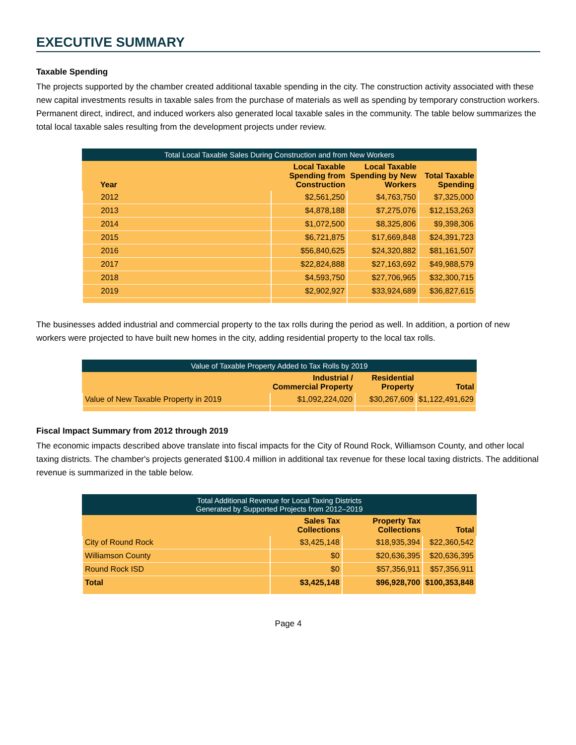EXECUTIVE SUMMARY
Taxable Spending
The projects supported by the chamber created additional taxable spending in the city. The construction activity associated with these new capital investments results in taxable sales from the purchase of materials as well as spending by temporary construction workers. Permanent direct, indirect, and induced workers also generated local taxable sales in the community. The table below summarizes the total local taxable sales resulting from the development projects under review.
Total Local Taxable Sales During Construction and from New Workers
| Year | Local Taxable Spending from Construction | Local Taxable Spending by New Workers | Total Taxable Spending |
| --- | --- | --- | --- |
| 2012 | $2,561,250 | $4,763,750 | $7,325,000 |
| 2013 | $4,878,188 | $7,275,076 | $12,153,263 |
| 2014 | $1,072,500 | $8,325,806 | $9,398,306 |
| 2015 | $6,721,875 | $17,669,848 | $24,391,723 |
| 2016 | $56,840,625 | $24,320,882 | $81,161,507 |
| 2017 | $22,824,888 | $27,163,692 | $49,988,579 |
| 2018 | $4,593,750 | $27,706,965 | $32,300,715 |
| 2019 | $2,902,927 | $33,924,689 | $36,827,615 |
The businesses added industrial and commercial property to the tax rolls during the period as well. In addition, a portion of new workers were projected to have built new homes in the city, adding residential property to the local tax rolls.
Value of Taxable Property Added to Tax Rolls by 2019
| | Industrial / Commercial Property | Residential Property | Total |
| --- | --- | --- | --- |
| Value of New Taxable Property in 2019 | $1,092,224,020 | $30,267,609 | $1,122,491,629 |
Fiscal Impact Summary from 2012 through 2019
The economic impacts described above translate into fiscal impacts for the City of Round Rock, Williamson County, and other local taxing districts. The chamber's projects generated $100.4 million in additional tax revenue for these local taxing districts. The additional revenue is summarized in the table below.
Total Additional Revenue for Local Taxing Districts Generated by Supported Projects from 2012–2019
| | Sales Tax Collections | Property Tax Collections | Total |
| --- | --- | --- | --- |
| City of Round Rock | $3,425,148 | $18,935,394 | $22,360,542 |
| Williamson County | $0 | $20,636,395 | $20,636,395 |
| Round Rock ISD | $0 | $57,356,911 | $57,356,911 |
| Total | $3,425,148 | $96,928,700 | $100,353,848 |
Page 4